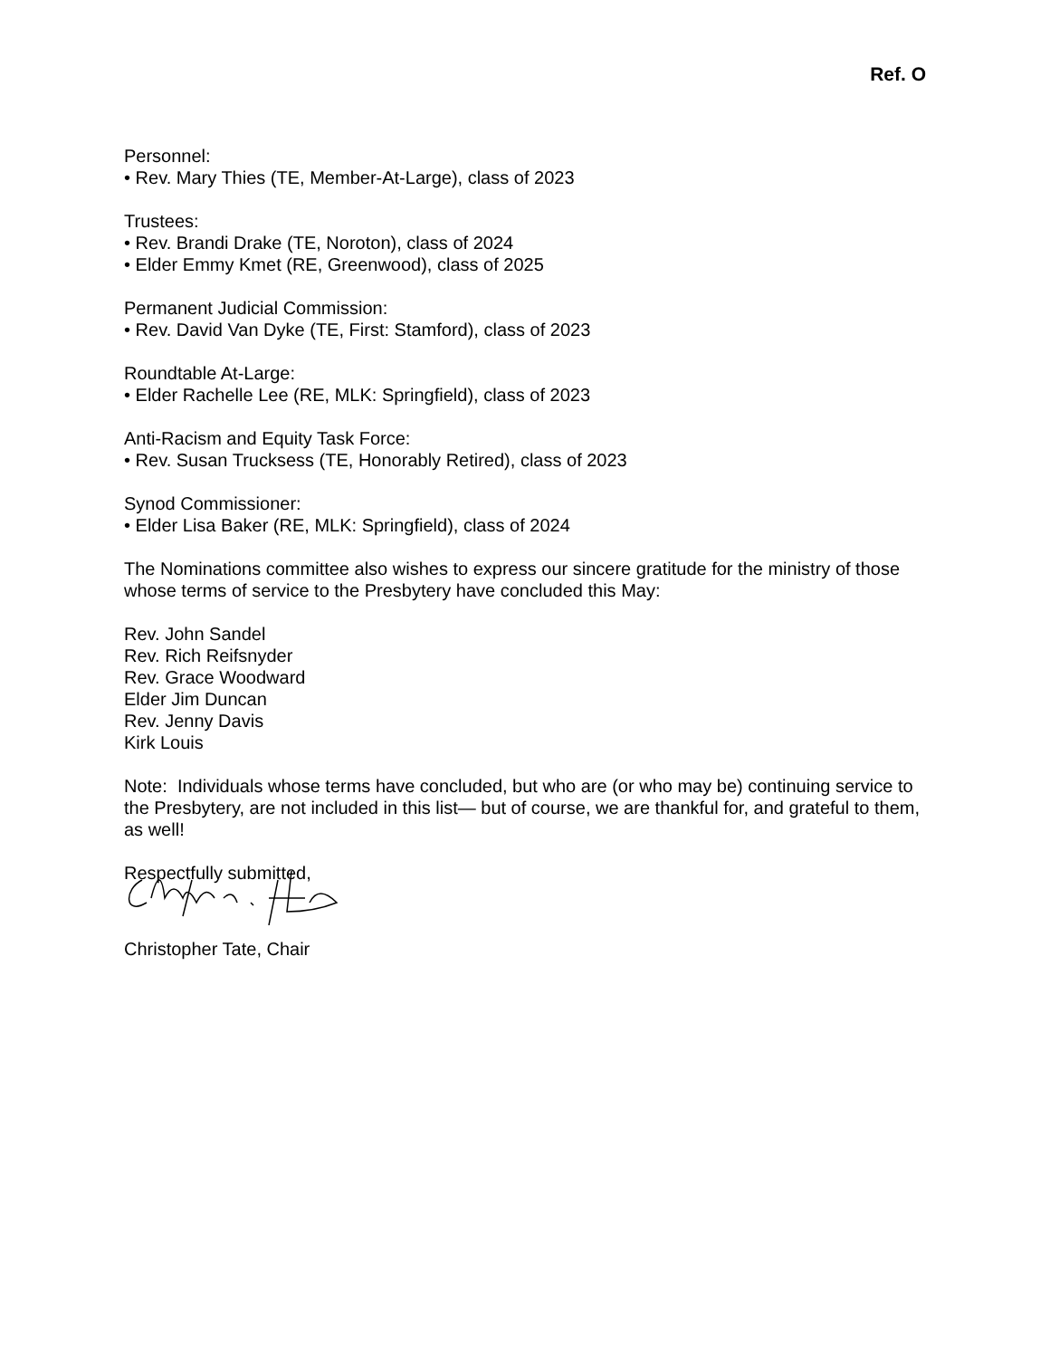Ref. O
Personnel:
• Rev. Mary Thies (TE, Member-At-Large), class of 2023
Trustees:
• Rev. Brandi Drake (TE, Noroton), class of 2024
• Elder Emmy Kmet (RE, Greenwood), class of 2025
Permanent Judicial Commission:
• Rev. David Van Dyke (TE, First: Stamford), class of 2023
Roundtable At-Large:
• Elder Rachelle Lee (RE, MLK: Springfield), class of 2023
Anti-Racism and Equity Task Force:
• Rev. Susan Trucksess (TE, Honorably Retired), class of 2023
Synod Commissioner:
• Elder Lisa Baker (RE, MLK: Springfield), class of 2024
The Nominations committee also wishes to express our sincere gratitude for the ministry of those whose terms of service to the Presbytery have concluded this May:
Rev. John Sandel
Rev. Rich Reifsnyder
Rev. Grace Woodward
Elder Jim Duncan
Rev. Jenny Davis
Kirk Louis
Note: Individuals whose terms have concluded, but who are (or who may be) continuing service to the Presbytery, are not included in this list— but of course, we are thankful for, and grateful to them, as well!
Respectfully submitted,
Christopher Tate, Chair